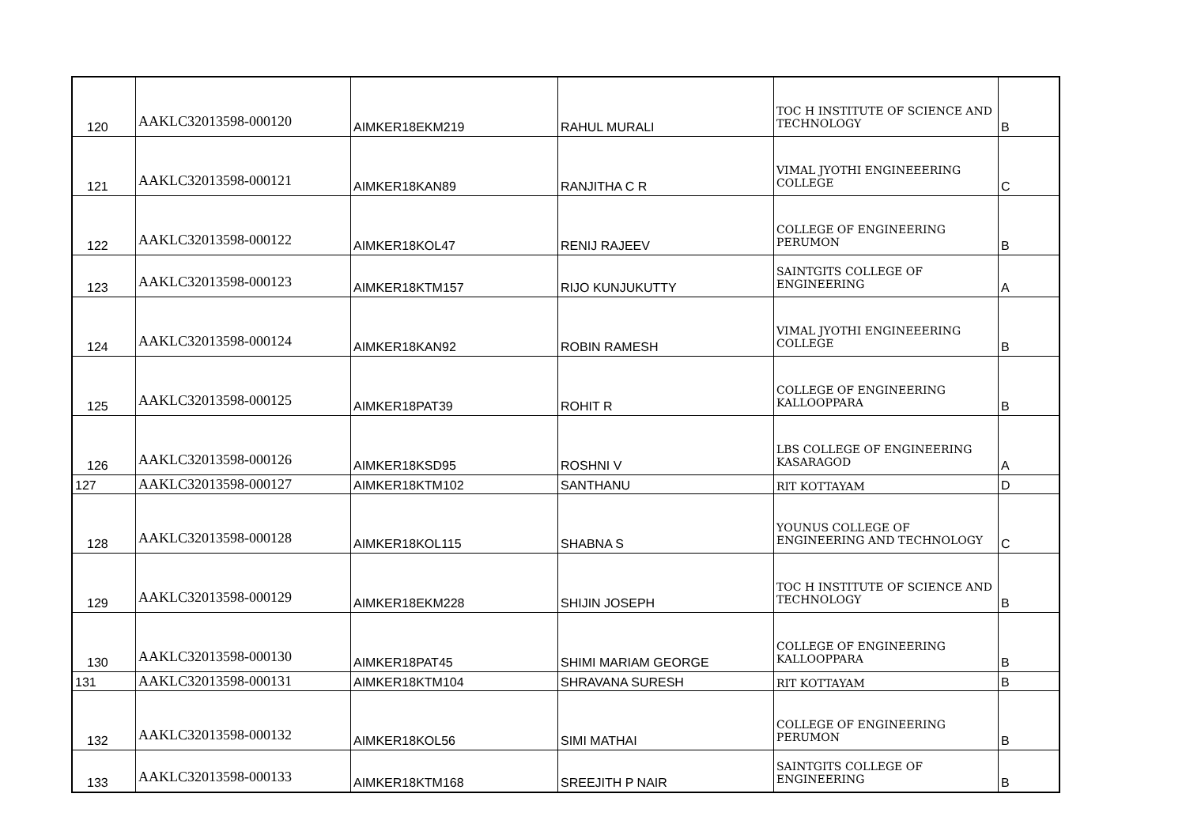| 120 | AAKLC32013598-000120 | AIMKER18EKM219 | RAHUL MURALI | TOC H INSTITUTE OF SCIENCE AND TECHNOLOGY | B |
| 121 | AAKLC32013598-000121 | AIMKER18KAN89 | RANJITHA C R | VIMAL JYOTHI ENGINEEERING COLLEGE | C |
| 122 | AAKLC32013598-000122 | AIMKER18KOL47 | RENIJ RAJEEV | COLLEGE OF ENGINEERING PERUMON | B |
| 123 | AAKLC32013598-000123 | AIMKER18KTM157 | RIJO KUNJUKUTTY | SAINTGITS COLLEGE OF ENGINEERING | A |
| 124 | AAKLC32013598-000124 | AIMKER18KAN92 | ROBIN RAMESH | VIMAL JYOTHI ENGINEEERING COLLEGE | B |
| 125 | AAKLC32013598-000125 | AIMKER18PAT39 | ROHIT R | COLLEGE OF ENGINEERING KALLOOPPARA | B |
| 126 | AAKLC32013598-000126 | AIMKER18KSD95 | ROSHNI V | LBS COLLEGE OF ENGINEERING KASARAGOD | A |
| 127 | AAKLC32013598-000127 | AIMKER18KTM102 | SANTHANU | RIT KOTTAYAM | D |
| 128 | AAKLC32013598-000128 | AIMKER18KOL115 | SHABNA S | YOUNUS COLLEGE OF ENGINEERING AND TECHNOLOGY | C |
| 129 | AAKLC32013598-000129 | AIMKER18EKM228 | SHIJIN JOSEPH | TOC H INSTITUTE OF SCIENCE AND TECHNOLOGY | B |
| 130 | AAKLC32013598-000130 | AIMKER18PAT45 | SHIMI MARIAM GEORGE | COLLEGE OF ENGINEERING KALLOOPPARA | B |
| 131 | AAKLC32013598-000131 | AIMKER18KTM104 | SHRAVANA SURESH | RIT KOTTAYAM | B |
| 132 | AAKLC32013598-000132 | AIMKER18KOL56 | SIMI MATHAI | COLLEGE OF ENGINEERING PERUMON | B |
| 133 | AAKLC32013598-000133 | AIMKER18KTM168 | SREEJITH P NAIR | SAINTGITS COLLEGE OF ENGINEERING | B |